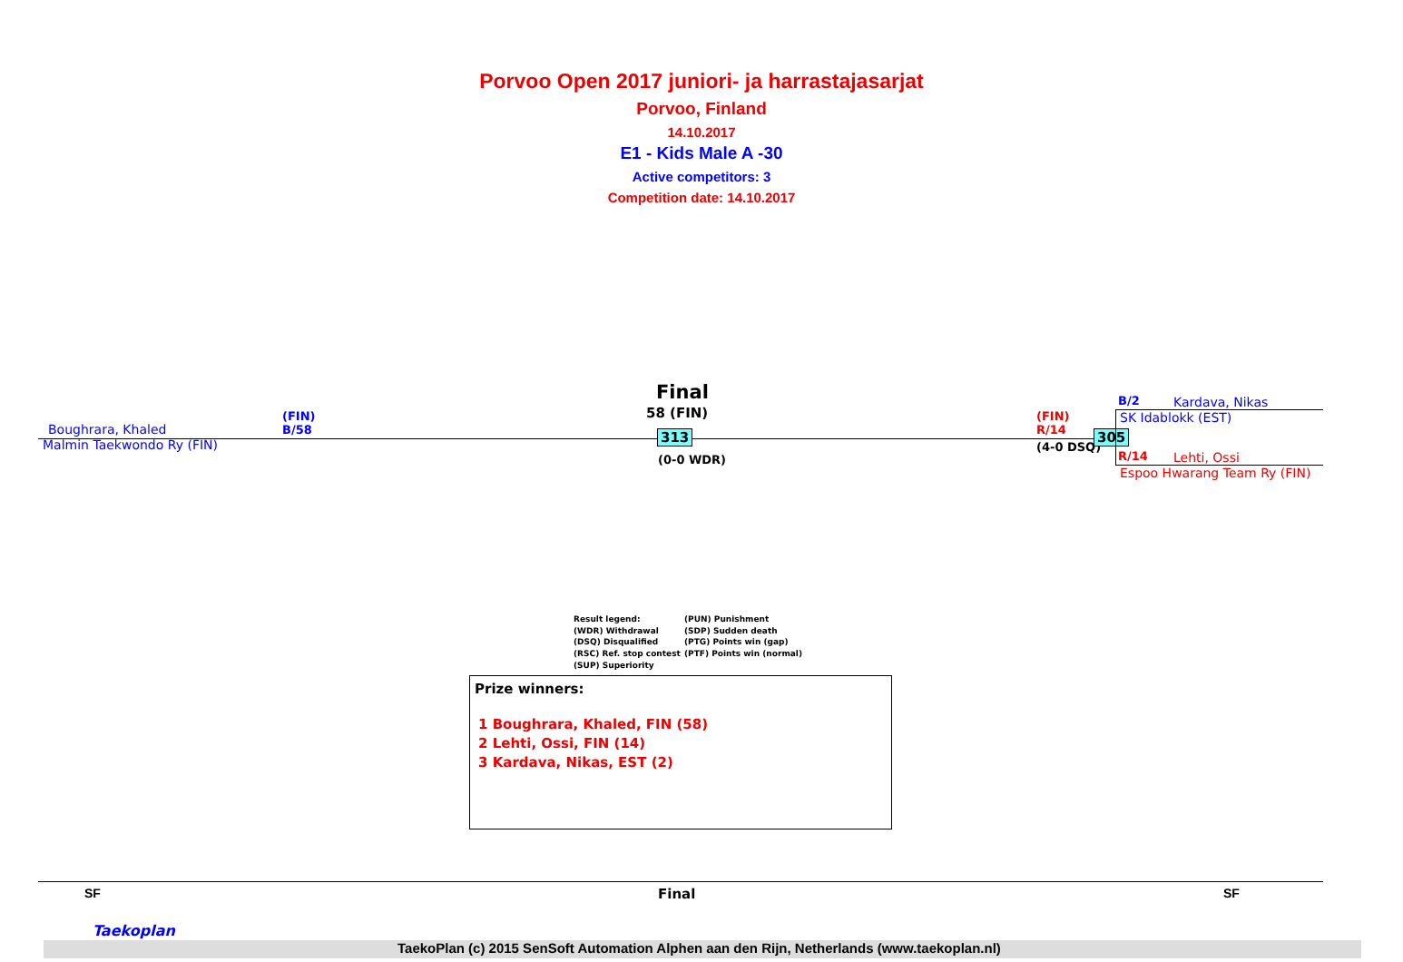Porvoo Open 2017 juniori- ja harrastajasarjat
Porvoo, Finland
14.10.2017
E1 - Kids Male A -30
Active competitors: 3
Competition date: 14.10.2017
Final
58 (FIN)
Boughrara, Khaled
(FIN)
B/58
Malmin Taekwondo Ry (FIN)
313
(0-0 WDR)
(FIN)
R/14
(4-0 DSQ)
305
B/2 Kardava, Nikas
SK Idablokk (EST)
R/14 Lehti, Ossi
Espoo Hwarang Team Ry (FIN)
Result legend:
(WDR) Withdrawal
(DSQ) Disqualified
(RSC) Ref. stop contest
(SUP) Superiority
(PUN) Punishment
(SDP) Sudden death
(PTG) Points win (gap)
(PTF) Points win (normal)
Prize winners:
1 Boughrara, Khaled, FIN (58)
2 Lehti, Ossi, FIN (14)
3 Kardava, Nikas, EST (2)
SF Final SF
Taekoplan
TaekoPlan (c) 2015 SenSoft Automation Alphen aan den Rijn, Netherlands (www.taekoplan.nl)